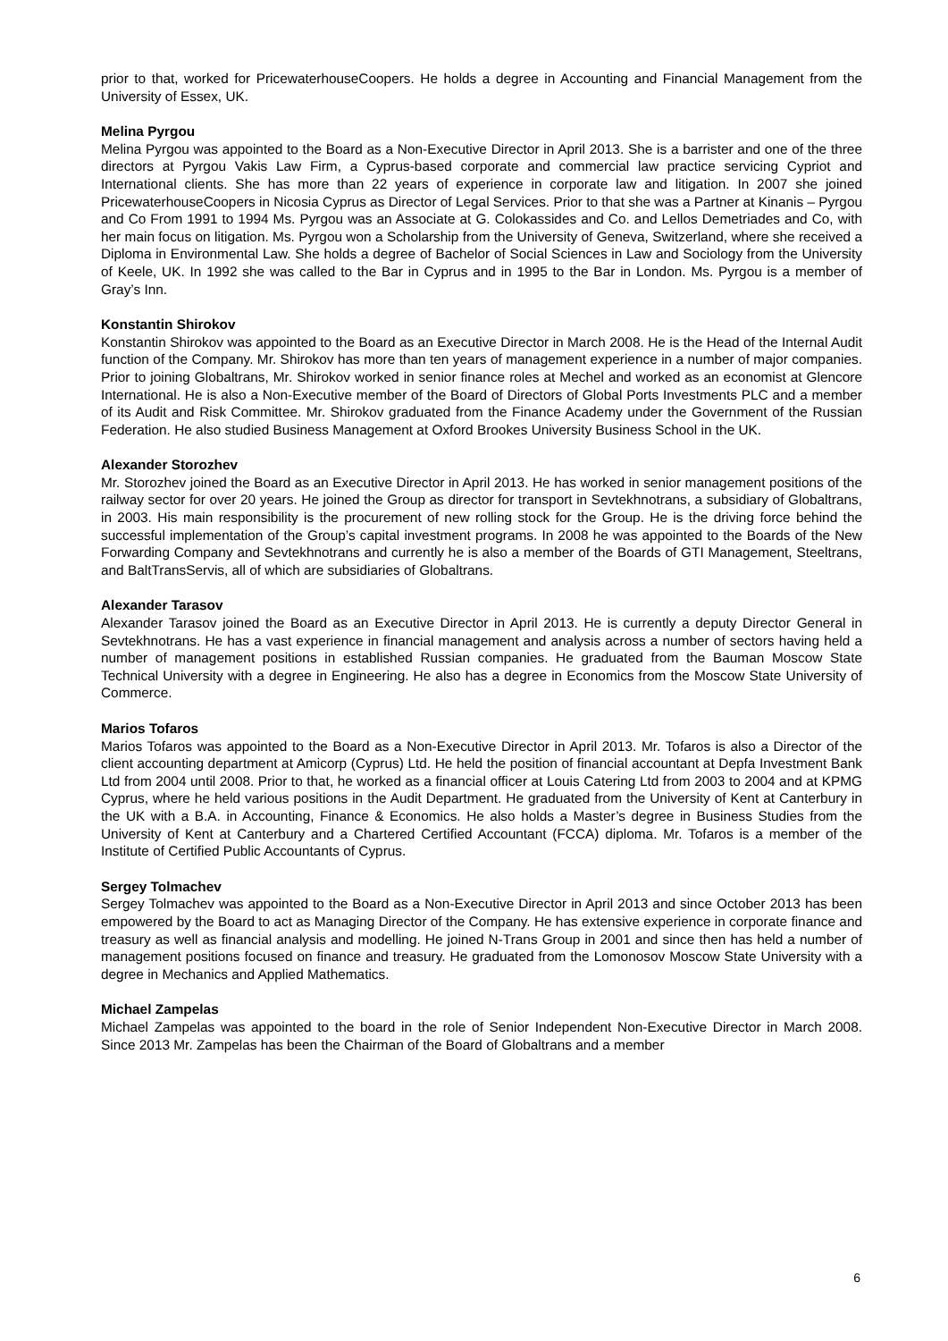prior to that, worked for PricewaterhouseCoopers. He holds a degree in Accounting and Financial Management from the University of Essex, UK.
Melina Pyrgou
Melina Pyrgou was appointed to the Board as a Non-Executive Director in April 2013. She is a barrister and one of the three directors at Pyrgou Vakis Law Firm, a Cyprus-based corporate and commercial law practice servicing Cypriot and International clients. She has more than 22 years of experience in corporate law and litigation. In 2007 she joined PricewaterhouseCoopers in Nicosia Cyprus as Director of Legal Services. Prior to that she was a Partner at Kinanis – Pyrgou and Co From 1991 to 1994 Ms. Pyrgou was an Associate at G. Colokassides and Co. and Lellos Demetriades and Co, with her main focus on litigation. Ms. Pyrgou won a Scholarship from the University of Geneva, Switzerland, where she received a Diploma in Environmental Law. She holds a degree of Bachelor of Social Sciences in Law and Sociology from the University of Keele, UK. In 1992 she was called to the Bar in Cyprus and in 1995 to the Bar in London. Ms. Pyrgou is a member of Gray’s Inn.
Konstantin Shirokov
Konstantin Shirokov was appointed to the Board as an Executive Director in March 2008. He is the Head of the Internal Audit function of the Company. Mr. Shirokov has more than ten years of management experience in a number of major companies. Prior to joining Globaltrans, Mr. Shirokov worked in senior finance roles at Mechel and worked as an economist at Glencore International. He is also a Non-Executive member of the Board of Directors of Global Ports Investments PLC and a member of its Audit and Risk Committee. Mr. Shirokov graduated from the Finance Academy under the Government of the Russian Federation. He also studied Business Management at Oxford Brookes University Business School in the UK.
Alexander Storozhev
Mr. Storozhev joined the Board as an Executive Director in April 2013. He has worked in senior management positions of the railway sector for over 20 years. He joined the Group as director for transport in Sevtekhnotrans, a subsidiary of Globaltrans, in 2003. His main responsibility is the procurement of new rolling stock for the Group. He is the driving force behind the successful implementation of the Group’s capital investment programs. In 2008 he was appointed to the Boards of the New Forwarding Company and Sevtekhnotrans and currently he is also a member of the Boards of GTI Management, Steeltrans, and BaltTransServis, all of which are subsidiaries of Globaltrans.
Alexander Tarasov
Alexander Tarasov joined the Board as an Executive Director in April 2013. He is currently a deputy Director General in Sevtekhnotrans. He has a vast experience in financial management and analysis across a number of sectors having held a number of management positions in established Russian companies. He graduated from the Bauman Moscow State Technical University with a degree in Engineering. He also has a degree in Economics from the Moscow State University of Commerce.
Marios Tofaros
Marios Tofaros was appointed to the Board as a Non-Executive Director in April 2013. Mr. Tofaros is also a Director of the client accounting department at Amicorp (Cyprus) Ltd. He held the position of financial accountant at Depfa Investment Bank Ltd from 2004 until 2008. Prior to that, he worked as a financial officer at Louis Catering Ltd from 2003 to 2004 and at KPMG Cyprus, where he held various positions in the Audit Department. He graduated from the University of Kent at Canterbury in the UK with a B.A. in Accounting, Finance & Economics. He also holds a Master’s degree in Business Studies from the University of Kent at Canterbury and a Chartered Certified Accountant (FCCA) diploma. Mr. Tofaros is a member of the Institute of Certified Public Accountants of Cyprus.
Sergey Tolmachev
Sergey Tolmachev was appointed to the Board as a Non-Executive Director in April 2013 and since October 2013 has been empowered by the Board to act as Managing Director of the Company. He has extensive experience in corporate finance and treasury as well as financial analysis and modelling. He joined N-Trans Group in 2001 and since then has held a number of management positions focused on finance and treasury. He graduated from the Lomonosov Moscow State University with a degree in Mechanics and Applied Mathematics.
Michael Zampelas
Michael Zampelas was appointed to the board in the role of Senior Independent Non-Executive Director in March 2008. Since 2013 Mr. Zampelas has been the Chairman of the Board of Globaltrans and a member
6